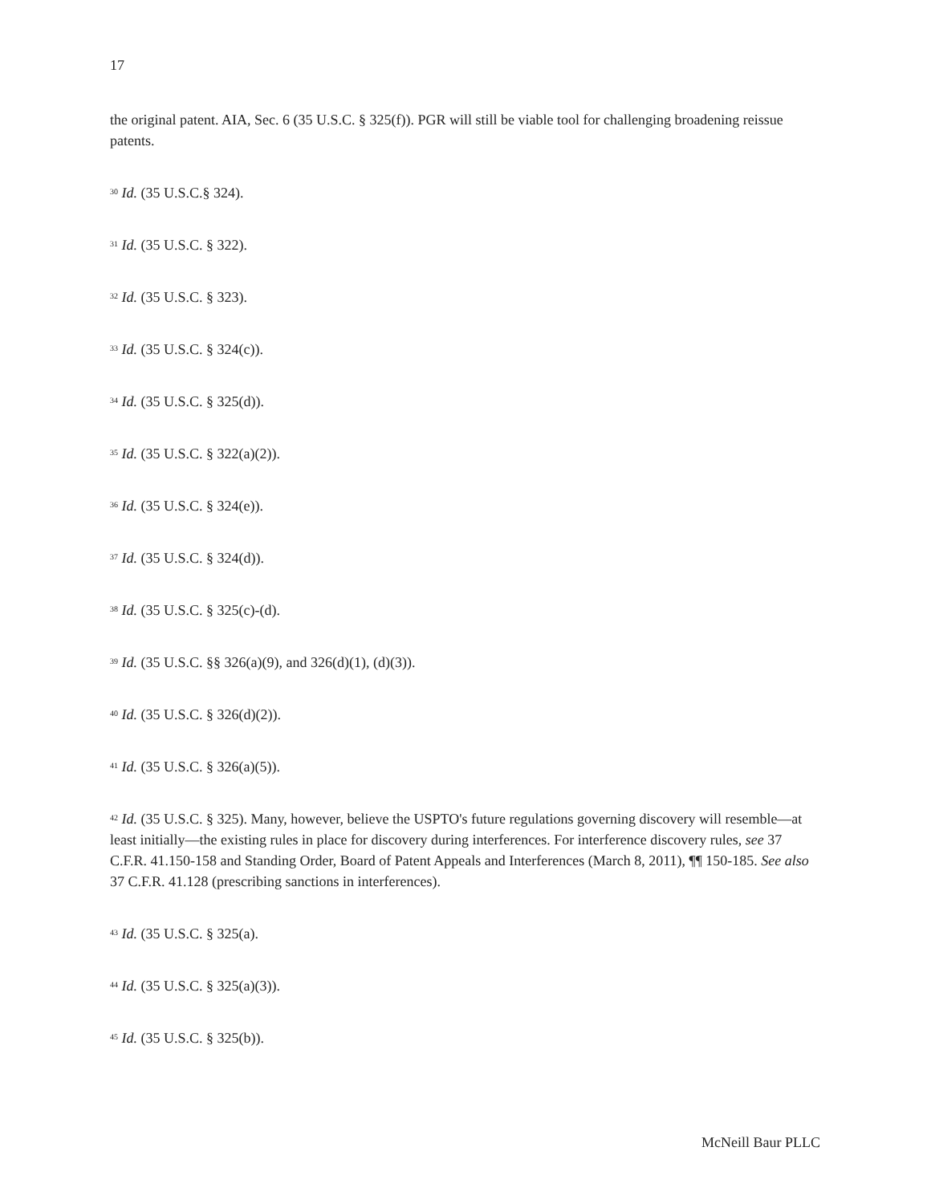17
the original patent. AIA, Sec. 6 (35 U.S.C. § 325(f)). PGR will still be viable tool for challenging broadening reissue patents.
<sup>30</sup> Id. (35 U.S.C.§ 324).
<sup>31</sup> Id. (35 U.S.C. § 322).
<sup>32</sup> Id. (35 U.S.C. § 323).
<sup>33</sup> Id. (35 U.S.C. § 324(c)).
<sup>34</sup> Id. (35 U.S.C. § 325(d)).
<sup>35</sup> Id. (35 U.S.C. § 322(a)(2)).
<sup>36</sup> Id. (35 U.S.C. § 324(e)).
<sup>37</sup> Id. (35 U.S.C. § 324(d)).
<sup>38</sup> Id. (35 U.S.C. § 325(c)-(d).
<sup>39</sup> Id. (35 U.S.C. §§ 326(a)(9), and 326(d)(1), (d)(3)).
<sup>40</sup> Id. (35 U.S.C. § 326(d)(2)).
<sup>41</sup> Id. (35 U.S.C. § 326(a)(5)).
<sup>42</sup> Id. (35 U.S.C. § 325). Many, however, believe the USPTO's future regulations governing discovery will resemble—at least initially—the existing rules in place for discovery during interferences. For interference discovery rules, see 37 C.F.R. 41.150-158 and Standing Order, Board of Patent Appeals and Interferences (March 8, 2011), ¶¶ 150-185. See also 37 C.F.R. 41.128 (prescribing sanctions in interferences).
<sup>43</sup> Id. (35 U.S.C. § 325(a).
<sup>44</sup> Id. (35 U.S.C. § 325(a)(3)).
<sup>45</sup> Id. (35 U.S.C. § 325(b)).
McNeill Baur PLLC